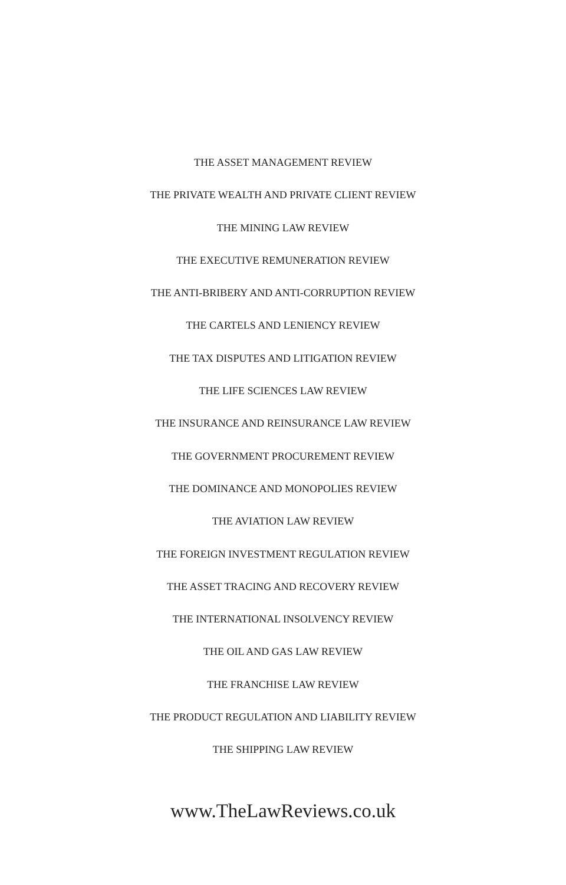THE ASSET MANAGEMENT REVIEW
THE PRIVATE WEALTH AND PRIVATE CLIENT REVIEW
THE MINING LAW REVIEW
THE EXECUTIVE REMUNERATION REVIEW
THE ANTI-BRIBERY AND ANTI-CORRUPTION REVIEW
THE CARTELS AND LENIENCY REVIEW
THE TAX DISPUTES AND LITIGATION REVIEW
THE LIFE SCIENCES LAW REVIEW
THE INSURANCE AND REINSURANCE LAW REVIEW
THE GOVERNMENT PROCUREMENT REVIEW
THE DOMINANCE AND MONOPOLIES REVIEW
THE AVIATION LAW REVIEW
THE FOREIGN INVESTMENT REGULATION REVIEW
THE ASSET TRACING AND RECOVERY REVIEW
THE INTERNATIONAL INSOLVENCY REVIEW
THE OIL AND GAS LAW REVIEW
THE FRANCHISE LAW REVIEW
THE PRODUCT REGULATION AND LIABILITY REVIEW
THE SHIPPING LAW REVIEW
www.TheLawReviews.co.uk